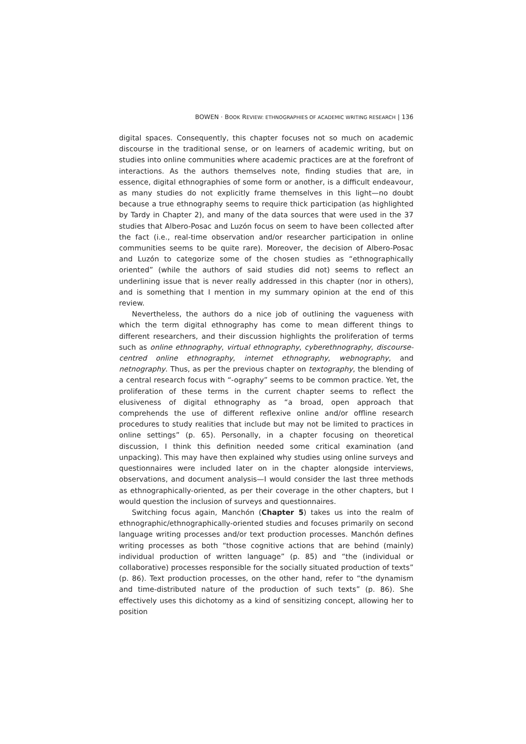BOWEN · BOOK REVIEW: ETHNOGRAPHIES OF ACADEMIC WRITING RESEARCH | 136
digital spaces. Consequently, this chapter focuses not so much on academic discourse in the traditional sense, or on learners of academic writing, but on studies into online communities where academic practices are at the forefront of interactions. As the authors themselves note, finding studies that are, in essence, digital ethnographies of some form or another, is a difficult endeavour, as many studies do not explicitly frame themselves in this light—no doubt because a true ethnography seems to require thick participation (as highlighted by Tardy in Chapter 2), and many of the data sources that were used in the 37 studies that Albero-Posac and Luzón focus on seem to have been collected after the fact (i.e., real-time observation and/or researcher participation in online communities seems to be quite rare). Moreover, the decision of Albero-Posac and Luzón to categorize some of the chosen studies as “ethnographically oriented” (while the authors of said studies did not) seems to reflect an underlining issue that is never really addressed in this chapter (nor in others), and is something that I mention in my summary opinion at the end of this review.
Nevertheless, the authors do a nice job of outlining the vagueness with which the term digital ethnography has come to mean different things to different researchers, and their discussion highlights the proliferation of terms such as online ethnography, virtual ethnography, cyberethnography, discourse-centred online ethnography, internet ethnography, webnography, and netnography. Thus, as per the previous chapter on textography, the blending of a central research focus with “-ography” seems to be common practice. Yet, the proliferation of these terms in the current chapter seems to reflect the elusiveness of digital ethnography as “a broad, open approach that comprehends the use of different reflexive online and/or offline research procedures to study realities that include but may not be limited to practices in online settings” (p. 65). Personally, in a chapter focusing on theoretical discussion, I think this definition needed some critical examination (and unpacking). This may have then explained why studies using online surveys and questionnaires were included later on in the chapter alongside interviews, observations, and document analysis—I would consider the last three methods as ethnographically-oriented, as per their coverage in the other chapters, but I would question the inclusion of surveys and questionnaires.
Switching focus again, Manchón (Chapter 5) takes us into the realm of ethnographic/ethnographically-oriented studies and focuses primarily on second language writing processes and/or text production processes. Manchón defines writing processes as both “those cognitive actions that are behind (mainly) individual production of written language” (p. 85) and “the (individual or collaborative) processes responsible for the socially situated production of texts” (p. 86). Text production processes, on the other hand, refer to “the dynamism and time-distributed nature of the production of such texts” (p. 86). She effectively uses this dichotomy as a kind of sensitizing concept, allowing her to position